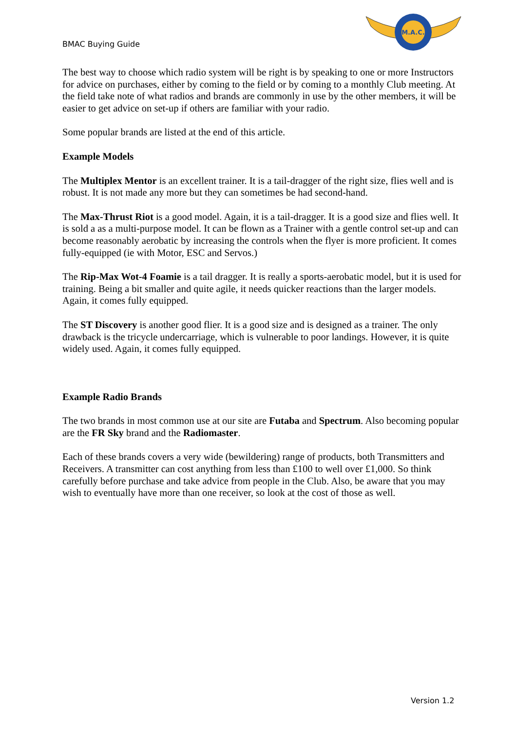BMAC Buying Guide
M.A.C.
The best way to choose which radio system will be right is by speaking to one or more Instructors for advice on purchases, either by coming to the field or by coming to a monthly Club meeting. At the field take note of what radios and brands are commonly in use by the other members, it will be easier to get advice on set-up if others are familiar with your radio.
Some popular brands are listed at the end of this article.
Example Models
The Multiplex Mentor is an excellent trainer. It is a tail-dragger of the right size, flies well and is robust. It is not made any more but they can sometimes be had second-hand.
The Max-Thrust Riot is a good model. Again, it is a tail-dragger. It is a good size and flies well. It is sold a as a multi-purpose model. It can be flown as a Trainer with a gentle control set-up and can become reasonably aerobatic by increasing the controls when the flyer is more proficient. It comes fully-equipped (ie with Motor, ESC and Servos.)
The Rip-Max Wot-4 Foamie is a tail dragger. It is really a sports-aerobatic model, but it is used for training. Being a bit smaller and quite agile, it needs quicker reactions than the larger models. Again, it comes fully equipped.
The ST Discovery is another good flier. It is a good size and is designed as a trainer. The only drawback is the tricycle undercarriage, which is vulnerable to poor landings. However, it is quite widely used. Again, it comes fully equipped.
Example Radio Brands
The two brands in most common use at our site are Futaba and Spectrum. Also becoming popular are the FR Sky brand and the Radiomaster.
Each of these brands covers a very wide (bewildering) range of products, both Transmitters and Receivers. A transmitter can cost anything from less than £100 to well over £1,000. So think carefully before purchase and take advice from people in the Club. Also, be aware that you may wish to eventually have more than one receiver, so look at the cost of those as well.
Version 1.2